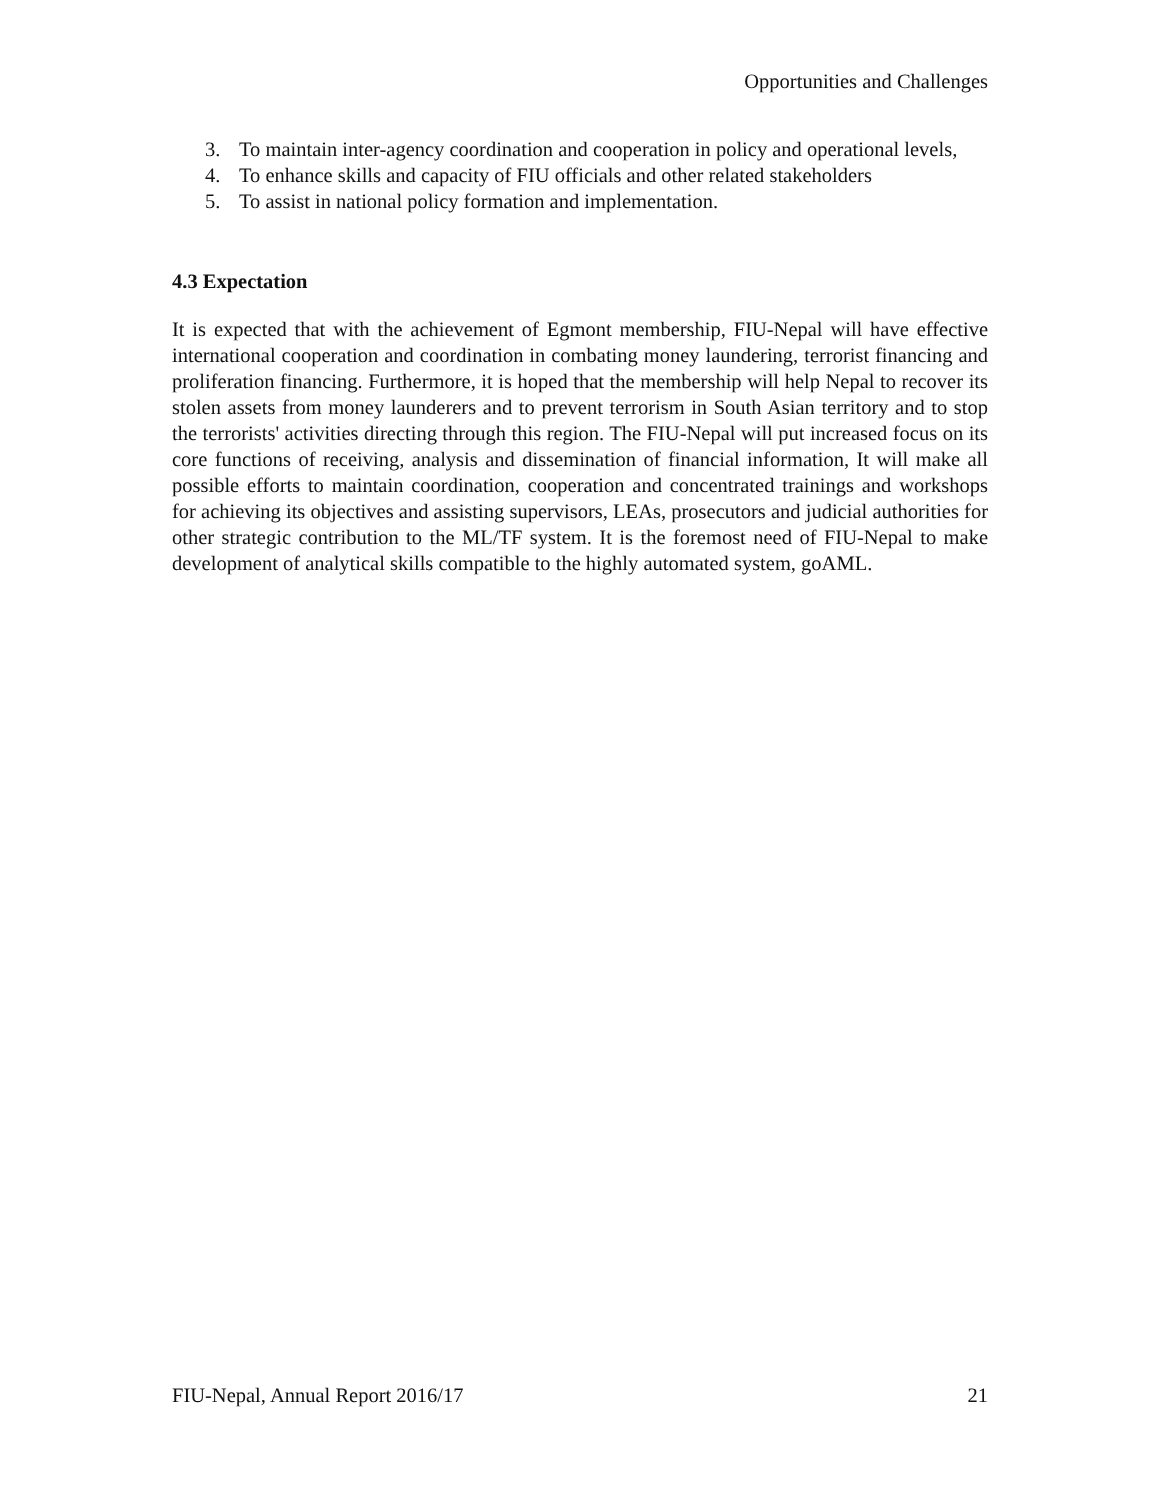Opportunities and Challenges
3. To maintain inter-agency coordination and cooperation in policy and operational levels,
4. To enhance skills and capacity of FIU officials and other related stakeholders
5. To assist in national policy formation and implementation.
4.3 Expectation
It is expected that with the achievement of Egmont membership, FIU-Nepal will have effective international cooperation and coordination in combating money laundering, terrorist financing and proliferation financing. Furthermore, it is hoped that the membership will help Nepal to recover its stolen assets from money launderers and to prevent terrorism in South Asian territory and to stop the terrorists' activities directing through this region. The FIU-Nepal will put increased focus on its core functions of receiving, analysis and dissemination of financial information, It will make all possible efforts to maintain coordination, cooperation and concentrated trainings and workshops for achieving its objectives and assisting supervisors, LEAs, prosecutors and judicial authorities for other strategic contribution to the ML/TF system. It is the foremost need of FIU-Nepal to make development of analytical skills compatible to the highly automated system, goAML.
FIU-Nepal, Annual Report 2016/17 21